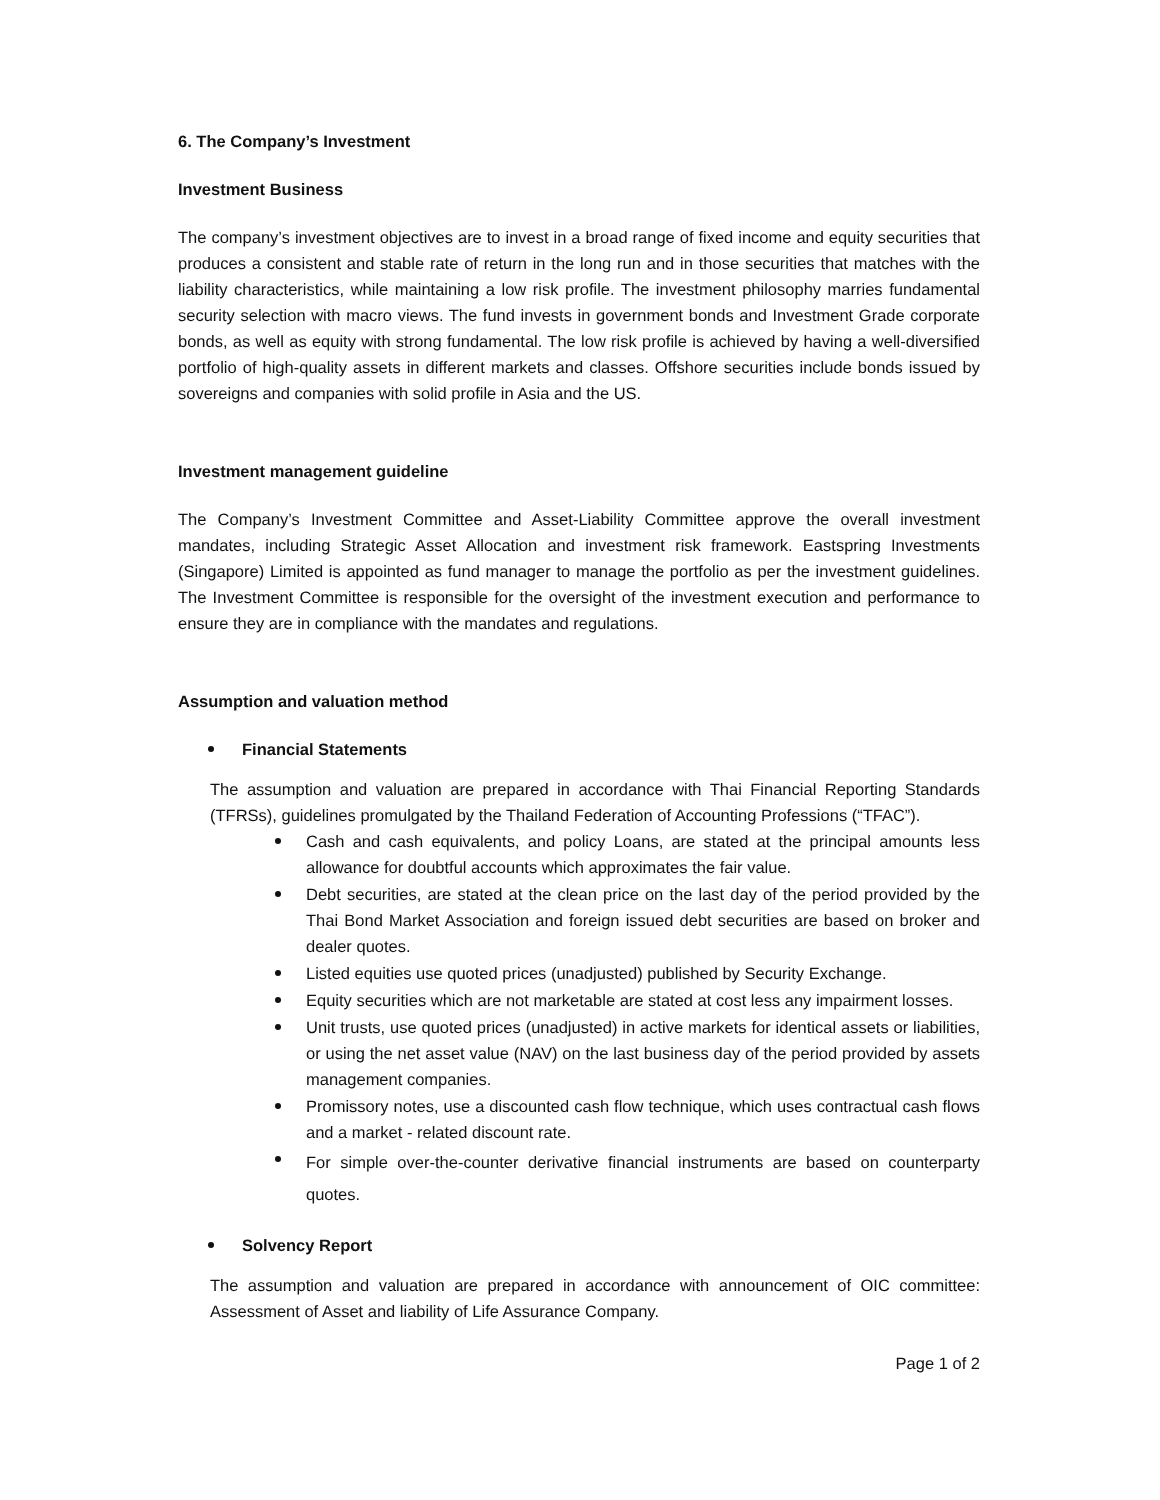6. The Company’s Investment
Investment Business
The company’s investment objectives are to invest in a broad range of fixed income and equity securities that produces a consistent and stable rate of return in the long run and in those securities that matches with the liability characteristics, while maintaining a low risk profile. The investment philosophy marries fundamental security selection with macro views. The fund invests in government bonds and Investment Grade corporate bonds, as well as equity with strong fundamental. The low risk profile is achieved by having a well-diversified portfolio of high-quality assets in different markets and classes. Offshore securities include bonds issued by sovereigns and companies with solid profile in Asia and the US.
Investment management guideline
The Company’s Investment Committee and Asset-Liability Committee approve the overall investment mandates, including Strategic Asset Allocation and investment risk framework. Eastspring Investments (Singapore) Limited is appointed as fund manager to manage the portfolio as per the investment guidelines. The Investment Committee is responsible for the oversight of the investment execution and performance to ensure they are in compliance with the mandates and regulations.
Assumption and valuation method
Financial Statements
The assumption and valuation are prepared in accordance with Thai Financial Reporting Standards (TFRSs), guidelines promulgated by the Thailand Federation of Accounting Professions (“TFAC”).
Cash and cash equivalents, and policy Loans, are stated at the principal amounts less allowance for doubtful accounts which approximates the fair value.
Debt securities, are stated at the clean price on the last day of the period provided by the Thai Bond Market Association and foreign issued debt securities are based on broker and dealer quotes.
Listed equities use quoted prices (unadjusted) published by Security Exchange.
Equity securities which are not marketable are stated at cost less any impairment losses.
Unit trusts, use quoted prices (unadjusted) in active markets for identical assets or liabilities, or using the net asset value (NAV) on the last business day of the period provided by assets management companies.
Promissory notes, use a discounted cash flow technique, which uses contractual cash flows and a market - related discount rate.
For simple over-the-counter derivative financial instruments are based on counterparty quotes.
Solvency Report
The assumption and valuation are prepared in accordance with announcement of OIC committee: Assessment of Asset and liability of Life Assurance Company.
Page 1 of 2